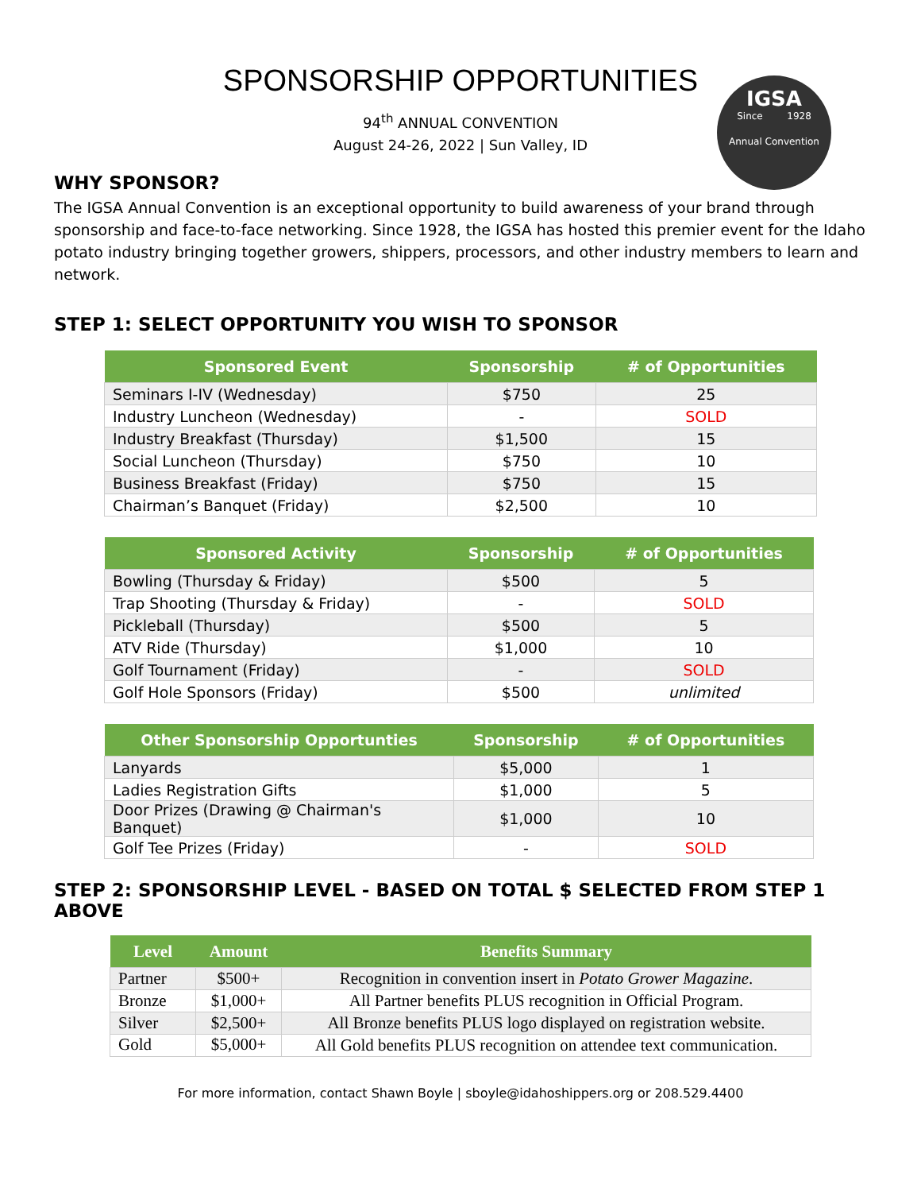SPONSORSHIP OPPORTUNITIES
94<sup>th</sup> ANNUAL CONVENTION
August 24-26, 2022 | Sun Valley, ID
IGSA
Since 1928
Annual Convention
WHY SPONSOR?
The IGSA Annual Convention is an exceptional opportunity to build awareness of your brand through sponsorship and face-to-face networking. Since 1928, the IGSA has hosted this premier event for the Idaho potato industry bringing together growers, shippers, processors, and other industry members to learn and network.
STEP 1: SELECT OPPORTUNITY YOU WISH TO SPONSOR
| Sponsored Event | Sponsorship | # of Opportunities |
| --- | --- | --- |
| Seminars I-IV (Wednesday) | $750 | 25 |
| Industry Luncheon (Wednesday) | - | SOLD |
| Industry Breakfast (Thursday) | $1,500 | 15 |
| Social Luncheon (Thursday) | $750 | 10 |
| Business Breakfast (Friday) | $750 | 15 |
| Chairman’s Banquet (Friday) | $2,500 | 10 |
| Sponsored Activity | Sponsorship | # of Opportunities |
| --- | --- | --- |
| Bowling (Thursday & Friday) | $500 | 5 |
| Trap Shooting (Thursday & Friday) | - | SOLD |
| Pickleball (Thursday) | $500 | 5 |
| ATV Ride (Thursday) | $1,000 | 10 |
| Golf Tournament (Friday) | - | SOLD |
| Golf Hole Sponsors (Friday) | $500 | unlimited |
| Other Sponsorship Opportunties | Sponsorship | # of Opportunities |
| --- | --- | --- |
| Lanyards | $5,000 | 1 |
| Ladies Registration Gifts | $1,000 | 5 |
| Door Prizes (Drawing @ Chairman's Banquet) | $1,000 | 10 |
| Golf Tee Prizes (Friday) | - | SOLD |
STEP 2: SPONSORSHIP LEVEL - BASED ON TOTAL $ SELECTED FROM STEP 1 ABOVE
| Level | Amount | Benefits Summary |
| --- | --- | --- |
| Partner | $500+ | Recognition in convention insert in Potato Grower Magazine . |
| Bronze | $1,000+ | All Partner benefits PLUS recognition in Official Program. |
| Silver | $2,500+ | All Bronze benefits PLUS logo displayed on registration website. |
| Gold | $5,000+ | All Gold benefits PLUS recognition on attendee text communication. |
For more information, contact Shawn Boyle | sboyle@idahoshippers.org or 208.529.4400